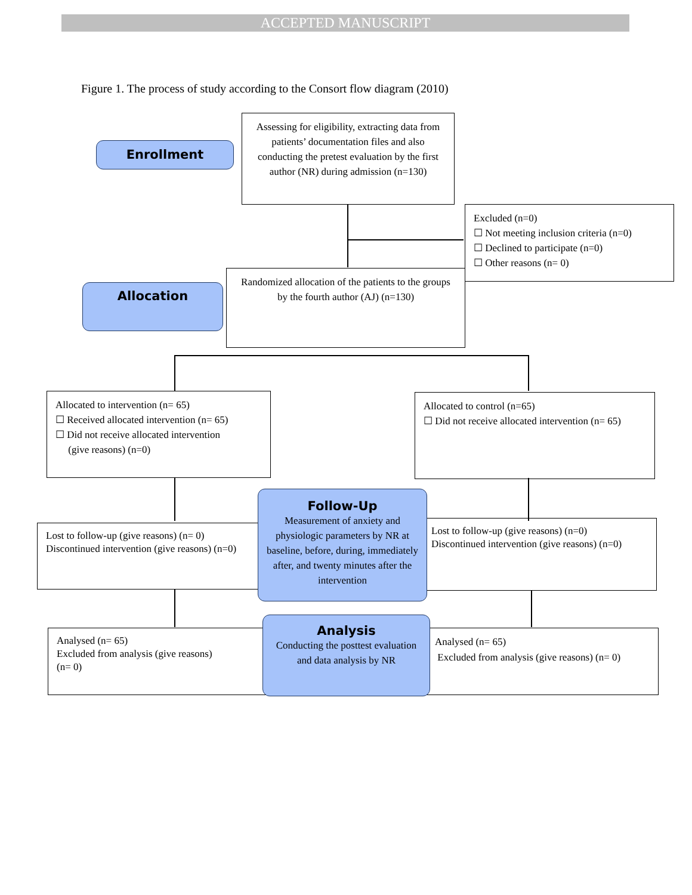ACCEPTED MANUSCRIPT
Figure 1. The process of study according to the Consort flow diagram (2010)
Enrollment
Assessing for eligibility, extracting data from patients’ documentation files and also conducting the pretest evaluation by the first author (NR) during admission (n=130)
Excluded (n=0)
☐ Not meeting inclusion criteria (n=0)
☐ Declined to participate (n=0)
☐ Other reasons (n= 0)
Allocation
Randomized allocation of the patients to the groups by the fourth author (AJ) (n=130)
Allocated to intervention (n= 65)
☐ Received allocated intervention (n= 65)
☐ Did not receive allocated intervention
(give reasons) (n=0)
Allocated to control (n=65)
☐ Did not receive allocated intervention (n= 65)
Lost to follow-up (give reasons) (n= 0)
Discontinued intervention (give reasons) (n=0)
Lost to follow-up (give reasons) (n=0)
Discontinued intervention (give reasons) (n=0)
Follow-Up
Measurement of anxiety and physiologic parameters by NR at baseline, before, during, immediately after, and twenty minutes after the intervention
Analysed (n= 65)
Excluded from analysis (give reasons)
(n= 0)
Analysed (n= 65)
Excluded from analysis (give reasons) (n= 0)
Analysis
Conducting the posttest evaluation and data analysis by NR